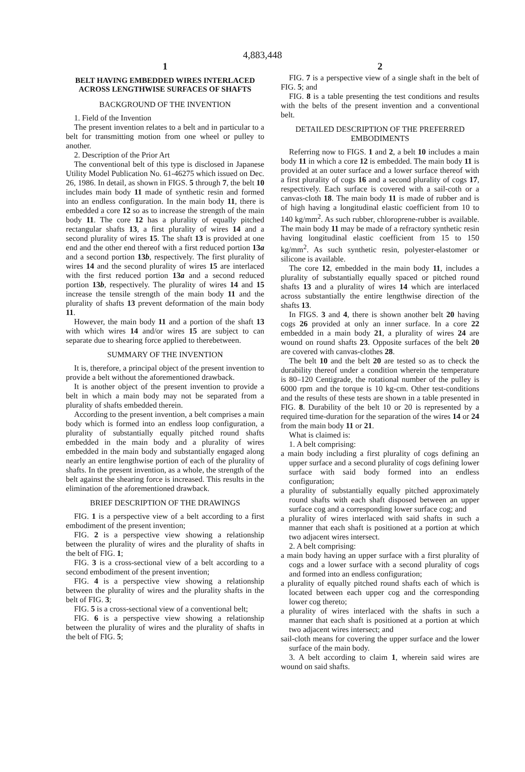4,883,448
1
BELT HAVING EMBEDDED WIRES INTERLACED ACROSS LENGTHWISE SURFACES OF SHAFTS
BACKGROUND OF THE INVENTION
1. Field of the Invention
The present invention relates to a belt and in particular to a belt for transmitting motion from one wheel or pulley to another.
2. Description of the Prior Art
The conventional belt of this type is disclosed in Japanese Utility Model Publication No. 61-46275 which issued on Dec. 26, 1986. In detail, as shown in FIGS. 5 through 7, the belt 10 includes main body 11 made of synthetic resin and formed into an endless configuration. In the main body 11, there is embedded a core 12 so as to increase the strength of the main body 11. The core 12 has a plurality of equally pitched rectangular shafts 13, a first plurality of wires 14 and a second plurality of wires 15. The shaft 13 is provided at one end and the other end thereof with a first reduced portion 13a and a second portion 13b, respectively. The first plurality of wires 14 and the second plurality of wires 15 are interlaced with the first reduced portion 13a and a second reduced portion 13b, respectively. The plurality of wires 14 and 15 increase the tensile strength of the main body 11 and the plurality of shafts 13 prevent deformation of the main body 11.
However, the main body 11 and a portion of the shaft 13 with which wires 14 and/or wires 15 are subject to can separate due to shearing force applied to therebetween.
SUMMARY OF THE INVENTION
It is, therefore, a principal object of the present invention to provide a belt without the aforementioned drawback.
It is another object of the present invention to provide a belt in which a main body may not be separated from a plurality of shafts embedded therein.
According to the present invention, a belt comprises a main body which is formed into an endless loop configuration, a plurality of substantially equally pitched round shafts embedded in the main body and a plurality of wires embedded in the main body and substantially engaged along nearly an entire lengthwise portion of each of the plurality of shafts. In the present invention, as a whole, the strength of the belt against the shearing force is increased. This results in the elimination of the aforementioned drawback.
BRIEF DESCRIPTION OF THE DRAWINGS
FIG. 1 is a perspective view of a belt according to a first embodiment of the present invention;
FIG. 2 is a perspective view showing a relationship between the plurality of wires and the plurality of shafts in the belt of FIG. 1;
FIG. 3 is a cross-sectional view of a belt according to a second embodiment of the present invention;
FIG. 4 is a perspective view showing a relationship between the plurality of wires and the plurality shafts in the belt of FIG. 3;
FIG. 5 is a cross-sectional view of a conventional belt;
FIG. 6 is a perspective view showing a relationship between the plurality of wires and the plurality of shafts in the belt of FIG. 5;
2
FIG. 7 is a perspective view of a single shaft in the belt of FIG. 5; and
FIG. 8 is a table presenting the test conditions and results with the belts of the present invention and a conventional belt.
DETAILED DESCRIPTION OF THE PREFERRED EMBODIMENTS
Referring now to FIGS. 1 and 2, a belt 10 includes a main body 11 in which a core 12 is embedded. The main body 11 is provided at an outer surface and a lower surface thereof with a first plurality of cogs 16 and a second plurality of cogs 17, respectively. Each surface is covered with a sail-coth or a canvas-cloth 18. The main body 11 is made of rubber and is of high having a longitudinal elastic coefficient from 10 to 140 kg/mm<sup>2</sup>. As such rubber, chloroprene-rubber is available. The main body 11 may be made of a refractory synthetic resin having longitudinal elastic coefficient from 15 to 150 kg/mm<sup>2</sup>. As such synthetic resin, polyester-elastomer or silicone is available.
The core 12, embedded in the main body 11, includes a plurality of substantially equally spaced or pitched round shafts 13 and a plurality of wires 14 which are interlaced across substantially the entire lengthwise direction of the shafts 13.
In FIGS. 3 and 4, there is shown another belt 20 having cogs 26 provided at only an inner surface. In a core 22 embedded in a main body 21, a plurality of wires 24 are wound on round shafts 23. Opposite surfaces of the belt 20 are covered with canvas-clothes 28.
The belt 10 and the belt 20 are tested so as to check the durability thereof under a condition wherein the temperature is 80–120 Centigrade, the rotational number of the pulley is 6000 rpm and the torque is 10 kg-cm. Other test-conditions and the results of these tests are shown in a table presented in FIG. 8. Durability of the belt 10 or 20 is represented by a required time-duration for the separation of the wires 14 or 24 from the main body 11 or 21.
What is claimed is:
1. A belt comprising:
a main body including a first plurality of cogs defining an upper surface and a second plurality of cogs defining lower surface with said body formed into an endless configuration;
a plurality of substantially equally pitched approximately round shafts with each shaft disposed between an upper surface cog and a corresponding lower surface cog; and
a plurality of wires interlaced with said shafts in such a manner that each shaft is positioned at a portion at which two adjacent wires intersect.
2. A belt comprising:
a main body having an upper surface with a first plurality of cogs and a lower surface with a second plurality of cogs and formed into an endless configuration;
a plurality of equally pitched round shafts each of which is located between each upper cog and the corresponding lower cog thereto;
a plurality of wires interlaced with the shafts in such a manner that each shaft is positioned at a portion at which two adjacent wires intersect; and
sail-cloth means for covering the upper surface and the lower surface of the main body.
3. A belt according to claim 1, wherein said wires are wound on said shafts.